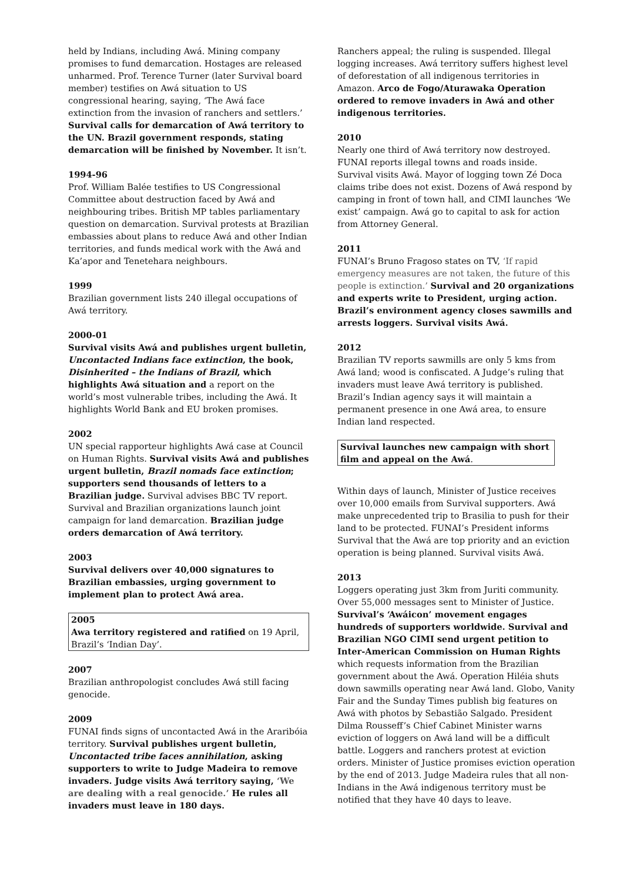held by Indians, including Awá. Mining company promises to fund demarcation. Hostages are released unharmed. Prof. Terence Turner (later Survival board member) testifies on Awá situation to US congressional hearing, saying, ‘The Awá face extinction from the invasion of ranchers and settlers.’ Survival calls for demarcation of Awá territory to the UN. Brazil government responds, stating demarcation will be finished by November. It isn’t.
1994-96
Prof. William Balée testifies to US Congressional Committee about destruction faced by Awá and neighbouring tribes. British MP tables parliamentary question on demarcation. Survival protests at Brazilian embassies about plans to reduce Awá and other Indian territories, and funds medical work with the Awá and Ka’apor and Tenetehara neighbours.
1999
Brazilian government lists 240 illegal occupations of Awá territory.
2000-01
Survival visits Awá and publishes urgent bulletin, Uncontacted Indians face extinction, the book, Disinherited – the Indians of Brazil, which highlights Awá situation and a report on the world’s most vulnerable tribes, including the Awá. It highlights World Bank and EU broken promises.
2002
UN special rapporteur highlights Awá case at Council on Human Rights. Survival visits Awá and publishes urgent bulletin, Brazil nomads face extinction; supporters send thousands of letters to a Brazilian judge. Survival advises BBC TV report. Survival and Brazilian organizations launch joint campaign for land demarcation. Brazilian judge orders demarcation of Awá territory.
2003
Survival delivers over 40,000 signatures to Brazilian embassies, urging government to implement plan to protect Awá area.
2005
Awa territory registered and ratified on 19 April, Brazil’s ‘Indian Day’.
2007
Brazilian anthropologist concludes Awá still facing genocide.
2009
FUNAI finds signs of uncontacted Awá in the Araribóia territory. Survival publishes urgent bulletin, Uncontacted tribe faces annihilation, asking supporters to write to Judge Madeira to remove invaders. Judge visits Awá territory saying, ‘We are dealing with a real genocide.’ He rules all invaders must leave in 180 days.
Ranchers appeal; the ruling is suspended. Illegal logging increases. Awá territory suffers highest level of deforestation of all indigenous territories in Amazon. Arco de Fogo/Aturawaka Operation ordered to remove invaders in Awá and other indigenous territories.
2010
Nearly one third of Awá territory now destroyed. FUNAI reports illegal towns and roads inside. Survival visits Awá. Mayor of logging town Zé Doca claims tribe does not exist. Dozens of Awá respond by camping in front of town hall, and CIMI launches ‘We exist’ campaign. Awá go to capital to ask for action from Attorney General.
2011
FUNAI’s Bruno Fragoso states on TV, ‘If rapid emergency measures are not taken, the future of this people is extinction.’ Survival and 20 organizations and experts write to President, urging action. Brazil’s environment agency closes sawmills and arrests loggers. Survival visits Awá.
2012
Brazilian TV reports sawmills are only 5 kms from Awá land; wood is confiscated. A Judge’s ruling that invaders must leave Awá territory is published. Brazil’s Indian agency says it will maintain a permanent presence in one Awá area, to ensure Indian land respected.
Survival launches new campaign with short film and appeal on the Awá.
Within days of launch, Minister of Justice receives over 10,000 emails from Survival supporters. Awá make unprecedented trip to Brasilia to push for their land to be protected. FUNAI’s President informs Survival that the Awá are top priority and an eviction operation is being planned. Survival visits Awá.
2013
Loggers operating just 3km from Juriti community. Over 55,000 messages sent to Minister of Justice. Survival’s ‘Awáicon’ movement engages hundreds of supporters worldwide. Survival and Brazilian NGO CIMI send urgent petition to Inter-American Commission on Human Rights which requests information from the Brazilian government about the Awá. Operation Hiléia shuts down sawmills operating near Awá land. Globo, Vanity Fair and the Sunday Times publish big features on Awá with photos by Sebastião Salgado. President Dilma Rousseff’s Chief Cabinet Minister warns eviction of loggers on Awá land will be a difficult battle. Loggers and ranchers protest at eviction orders. Minister of Justice promises eviction operation by the end of 2013. Judge Madeira rules that all non-Indians in the Awá indigenous territory must be notified that they have 40 days to leave.